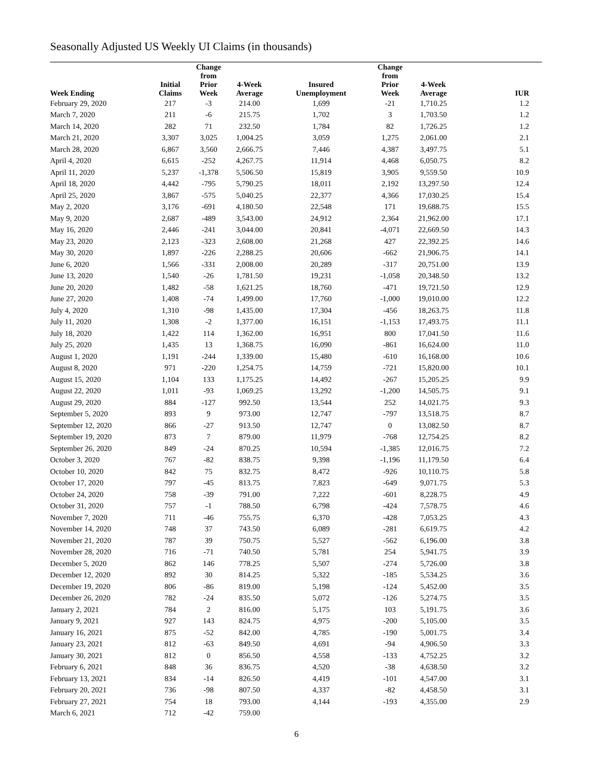Seasonally Adjusted US Weekly UI Claims (in thousands)
| Week Ending | Initial Claims | Change from Prior Week | 4-Week Average | Insured Unemployment | Change from Prior Week | 4-Week Average | IUR |
| --- | --- | --- | --- | --- | --- | --- | --- |
| February 29, 2020 | 217 | -3 | 214.00 | 1,699 | -21 | 1,710.25 | 1.2 |
| March 7, 2020 | 211 | -6 | 215.75 | 1,702 | 3 | 1,703.50 | 1.2 |
| March 14, 2020 | 282 | 71 | 232.50 | 1,784 | 82 | 1,726.25 | 1.2 |
| March 21, 2020 | 3,307 | 3,025 | 1,004.25 | 3,059 | 1,275 | 2,061.00 | 2.1 |
| March 28, 2020 | 6,867 | 3,560 | 2,666.75 | 7,446 | 4,387 | 3,497.75 | 5.1 |
| April 4, 2020 | 6,615 | -252 | 4,267.75 | 11,914 | 4,468 | 6,050.75 | 8.2 |
| April 11, 2020 | 5,237 | -1,378 | 5,506.50 | 15,819 | 3,905 | 9,559.50 | 10.9 |
| April 18, 2020 | 4,442 | -795 | 5,790.25 | 18,011 | 2,192 | 13,297.50 | 12.4 |
| April 25, 2020 | 3,867 | -575 | 5,040.25 | 22,377 | 4,366 | 17,030.25 | 15.4 |
| May 2, 2020 | 3,176 | -691 | 4,180.50 | 22,548 | 171 | 19,688.75 | 15.5 |
| May 9, 2020 | 2,687 | -489 | 3,543.00 | 24,912 | 2,364 | 21,962.00 | 17.1 |
| May 16, 2020 | 2,446 | -241 | 3,044.00 | 20,841 | -4,071 | 22,669.50 | 14.3 |
| May 23, 2020 | 2,123 | -323 | 2,608.00 | 21,268 | 427 | 22,392.25 | 14.6 |
| May 30, 2020 | 1,897 | -226 | 2,288.25 | 20,606 | -662 | 21,906.75 | 14.1 |
| June 6, 2020 | 1,566 | -331 | 2,008.00 | 20,289 | -317 | 20,751.00 | 13.9 |
| June 13, 2020 | 1,540 | -26 | 1,781.50 | 19,231 | -1,058 | 20,348.50 | 13.2 |
| June 20, 2020 | 1,482 | -58 | 1,621.25 | 18,760 | -471 | 19,721.50 | 12.9 |
| June 27, 2020 | 1,408 | -74 | 1,499.00 | 17,760 | -1,000 | 19,010.00 | 12.2 |
| July 4, 2020 | 1,310 | -98 | 1,435.00 | 17,304 | -456 | 18,263.75 | 11.8 |
| July 11, 2020 | 1,308 | -2 | 1,377.00 | 16,151 | -1,153 | 17,493.75 | 11.1 |
| July 18, 2020 | 1,422 | 114 | 1,362.00 | 16,951 | 800 | 17,041.50 | 11.6 |
| July 25, 2020 | 1,435 | 13 | 1,368.75 | 16,090 | -861 | 16,624.00 | 11.0 |
| August 1, 2020 | 1,191 | -244 | 1,339.00 | 15,480 | -610 | 16,168.00 | 10.6 |
| August 8, 2020 | 971 | -220 | 1,254.75 | 14,759 | -721 | 15,820.00 | 10.1 |
| August 15, 2020 | 1,104 | 133 | 1,175.25 | 14,492 | -267 | 15,205.25 | 9.9 |
| August 22, 2020 | 1,011 | -93 | 1,069.25 | 13,292 | -1,200 | 14,505.75 | 9.1 |
| August 29, 2020 | 884 | -127 | 992.50 | 13,544 | 252 | 14,021.75 | 9.3 |
| September 5, 2020 | 893 | 9 | 973.00 | 12,747 | -797 | 13,518.75 | 8.7 |
| September 12, 2020 | 866 | -27 | 913.50 | 12,747 | 0 | 13,082.50 | 8.7 |
| September 19, 2020 | 873 | 7 | 879.00 | 11,979 | -768 | 12,754.25 | 8.2 |
| September 26, 2020 | 849 | -24 | 870.25 | 10,594 | -1,385 | 12,016.75 | 7.2 |
| October 3, 2020 | 767 | -82 | 838.75 | 9,398 | -1,196 | 11,179.50 | 6.4 |
| October 10, 2020 | 842 | 75 | 832.75 | 8,472 | -926 | 10,110.75 | 5.8 |
| October 17, 2020 | 797 | -45 | 813.75 | 7,823 | -649 | 9,071.75 | 5.3 |
| October 24, 2020 | 758 | -39 | 791.00 | 7,222 | -601 | 8,228.75 | 4.9 |
| October 31, 2020 | 757 | -1 | 788.50 | 6,798 | -424 | 7,578.75 | 4.6 |
| November 7, 2020 | 711 | -46 | 755.75 | 6,370 | -428 | 7,053.25 | 4.3 |
| November 14, 2020 | 748 | 37 | 743.50 | 6,089 | -281 | 6,619.75 | 4.2 |
| November 21, 2020 | 787 | 39 | 750.75 | 5,527 | -562 | 6,196.00 | 3.8 |
| November 28, 2020 | 716 | -71 | 740.50 | 5,781 | 254 | 5,941.75 | 3.9 |
| December 5, 2020 | 862 | 146 | 778.25 | 5,507 | -274 | 5,726.00 | 3.8 |
| December 12, 2020 | 892 | 30 | 814.25 | 5,322 | -185 | 5,534.25 | 3.6 |
| December 19, 2020 | 806 | -86 | 819.00 | 5,198 | -124 | 5,452.00 | 3.5 |
| December 26, 2020 | 782 | -24 | 835.50 | 5,072 | -126 | 5,274.75 | 3.5 |
| January 2, 2021 | 784 | 2 | 816.00 | 5,175 | 103 | 5,191.75 | 3.6 |
| January 9, 2021 | 927 | 143 | 824.75 | 4,975 | -200 | 5,105.00 | 3.5 |
| January 16, 2021 | 875 | -52 | 842.00 | 4,785 | -190 | 5,001.75 | 3.4 |
| January 23, 2021 | 812 | -63 | 849.50 | 4,691 | -94 | 4,906.50 | 3.3 |
| January 30, 2021 | 812 | 0 | 856.50 | 4,558 | -133 | 4,752.25 | 3.2 |
| February 6, 2021 | 848 | 36 | 836.75 | 4,520 | -38 | 4,638.50 | 3.2 |
| February 13, 2021 | 834 | -14 | 826.50 | 4,419 | -101 | 4,547.00 | 3.1 |
| February 20, 2021 | 736 | -98 | 807.50 | 4,337 | -82 | 4,458.50 | 3.1 |
| February 27, 2021 | 754 | 18 | 793.00 | 4,144 | -193 | 4,355.00 | 2.9 |
| March 6, 2021 | 712 | -42 | 759.00 | | | | |
6